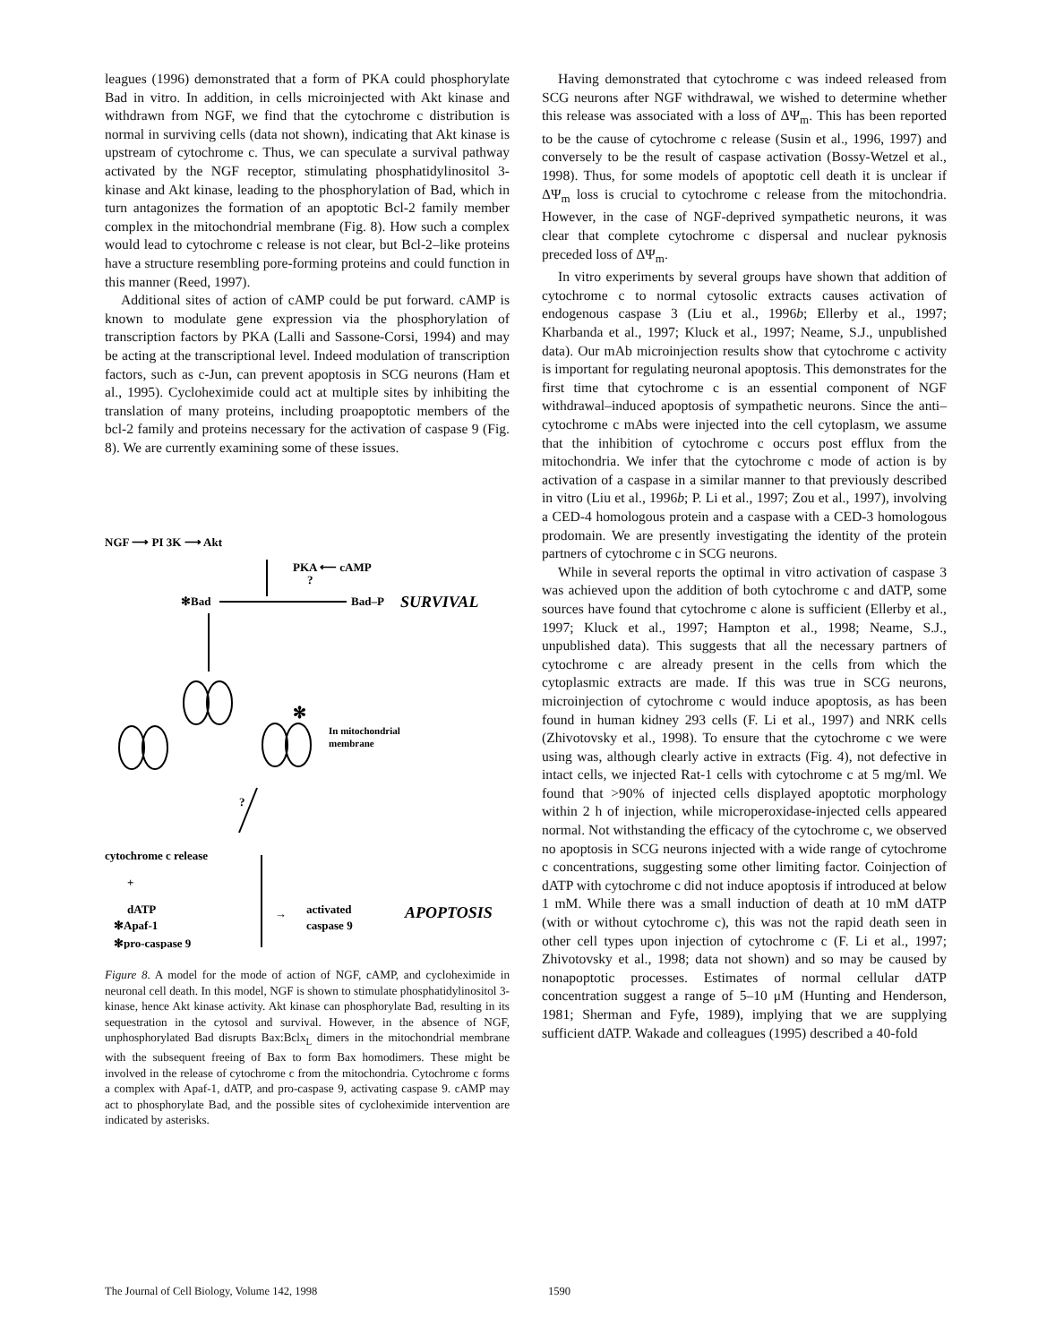leagues (1996) demonstrated that a form of PKA could phosphorylate Bad in vitro. In addition, in cells microinjected with Akt kinase and withdrawn from NGF, we find that the cytochrome c distribution is normal in surviving cells (data not shown), indicating that Akt kinase is upstream of cytochrome c. Thus, we can speculate a survival pathway activated by the NGF receptor, stimulating phosphatidylinositol 3-kinase and Akt kinase, leading to the phosphorylation of Bad, which in turn antagonizes the formation of an apoptotic Bcl-2 family member complex in the mitochondrial membrane (Fig. 8). How such a complex would lead to cytochrome c release is not clear, but Bcl-2–like proteins have a structure resembling pore-forming proteins and could function in this manner (Reed, 1997).
Additional sites of action of cAMP could be put forward. cAMP is known to modulate gene expression via the phosphorylation of transcription factors by PKA (Lalli and Sassone-Corsi, 1994) and may be acting at the transcriptional level. Indeed modulation of transcription factors, such as c-Jun, can prevent apoptosis in SCG neurons (Ham et al., 1995). Cycloheximide could act at multiple sites by inhibiting the translation of many proteins, including proapoptotic members of the bcl-2 family and proteins necessary for the activation of caspase 9 (Fig. 8). We are currently examining some of these issues.
NGF ⟶ PI 3K ⟶ Akt
PKA ⟵ cAMP
?
✻Bad
Bad–P
SURVIVAL
✻
In mitochondrial
membrane
?
cytochrome c release
+
dATP
✻Apaf-1
✻pro-caspase 9
→
activated
caspase 9
APOPTOSIS
Figure 8. A model for the mode of action of NGF, cAMP, and cycloheximide in neuronal cell death. In this model, NGF is shown to stimulate phosphatidylinositol 3-kinase, hence Akt kinase activity. Akt kinase can phosphorylate Bad, resulting in its sequestration in the cytosol and survival. However, in the absence of NGF, unphosphorylated Bad disrupts Bax:Bclx<sub>L</sub> dimers in the mitochondrial membrane with the subsequent freeing of Bax to form Bax homodimers. These might be involved in the release of cytochrome c from the mitochondria. Cytochrome c forms a complex with Apaf-1, dATP, and pro-caspase 9, activating caspase 9. cAMP may act to phosphorylate Bad, and the possible sites of cycloheximide intervention are indicated by asterisks.
Having demonstrated that cytochrome c was indeed released from SCG neurons after NGF withdrawal, we wished to determine whether this release was associated with a loss of ΔΨ<sub>m</sub>. This has been reported to be the cause of cytochrome c release (Susin et al., 1996, 1997) and conversely to be the result of caspase activation (Bossy-Wetzel et al., 1998). Thus, for some models of apoptotic cell death it is unclear if ΔΨ<sub>m</sub> loss is crucial to cytochrome c release from the mitochondria. However, in the case of NGF-deprived sympathetic neurons, it was clear that complete cytochrome c dispersal and nuclear pyknosis preceded loss of ΔΨ<sub>m</sub>.
In vitro experiments by several groups have shown that addition of cytochrome c to normal cytosolic extracts causes activation of endogenous caspase 3 (Liu et al., 1996b; Ellerby et al., 1997; Kharbanda et al., 1997; Kluck et al., 1997; Neame, S.J., unpublished data). Our mAb microinjection results show that cytochrome c activity is important for regulating neuronal apoptosis. This demonstrates for the first time that cytochrome c is an essential component of NGF withdrawal–induced apoptosis of sympathetic neurons. Since the anti–cytochrome c mAbs were injected into the cell cytoplasm, we assume that the inhibition of cytochrome c occurs post efflux from the mitochondria. We infer that the cytochrome c mode of action is by activation of a caspase in a similar manner to that previously described in vitro (Liu et al., 1996b; P. Li et al., 1997; Zou et al., 1997), involving a CED-4 homologous protein and a caspase with a CED-3 homologous prodomain. We are presently investigating the identity of the protein partners of cytochrome c in SCG neurons.
While in several reports the optimal in vitro activation of caspase 3 was achieved upon the addition of both cytochrome c and dATP, some sources have found that cytochrome c alone is sufficient (Ellerby et al., 1997; Kluck et al., 1997; Hampton et al., 1998; Neame, S.J., unpublished data). This suggests that all the necessary partners of cytochrome c are already present in the cells from which the cytoplasmic extracts are made. If this was true in SCG neurons, microinjection of cytochrome c would induce apoptosis, as has been found in human kidney 293 cells (F. Li et al., 1997) and NRK cells (Zhivotovsky et al., 1998). To ensure that the cytochrome c we were using was, although clearly active in extracts (Fig. 4), not defective in intact cells, we injected Rat-1 cells with cytochrome c at 5 mg/ml. We found that >90% of injected cells displayed apoptotic morphology within 2 h of injection, while microperoxidase-injected cells appeared normal. Not withstanding the efficacy of the cytochrome c, we observed no apoptosis in SCG neurons injected with a wide range of cytochrome c concentrations, suggesting some other limiting factor. Coinjection of dATP with cytochrome c did not induce apoptosis if introduced at below 1 mM. While there was a small induction of death at 10 mM dATP (with or without cytochrome c), this was not the rapid death seen in other cell types upon injection of cytochrome c (F. Li et al., 1997; Zhivotovsky et al., 1998; data not shown) and so may be caused by nonapoptotic processes. Estimates of normal cellular dATP concentration suggest a range of 5–10 μM (Hunting and Henderson, 1981; Sherman and Fyfe, 1989), implying that we are supplying sufficient dATP. Wakade and colleagues (1995) described a 40-fold
The Journal of Cell Biology, Volume 142, 1998 1590